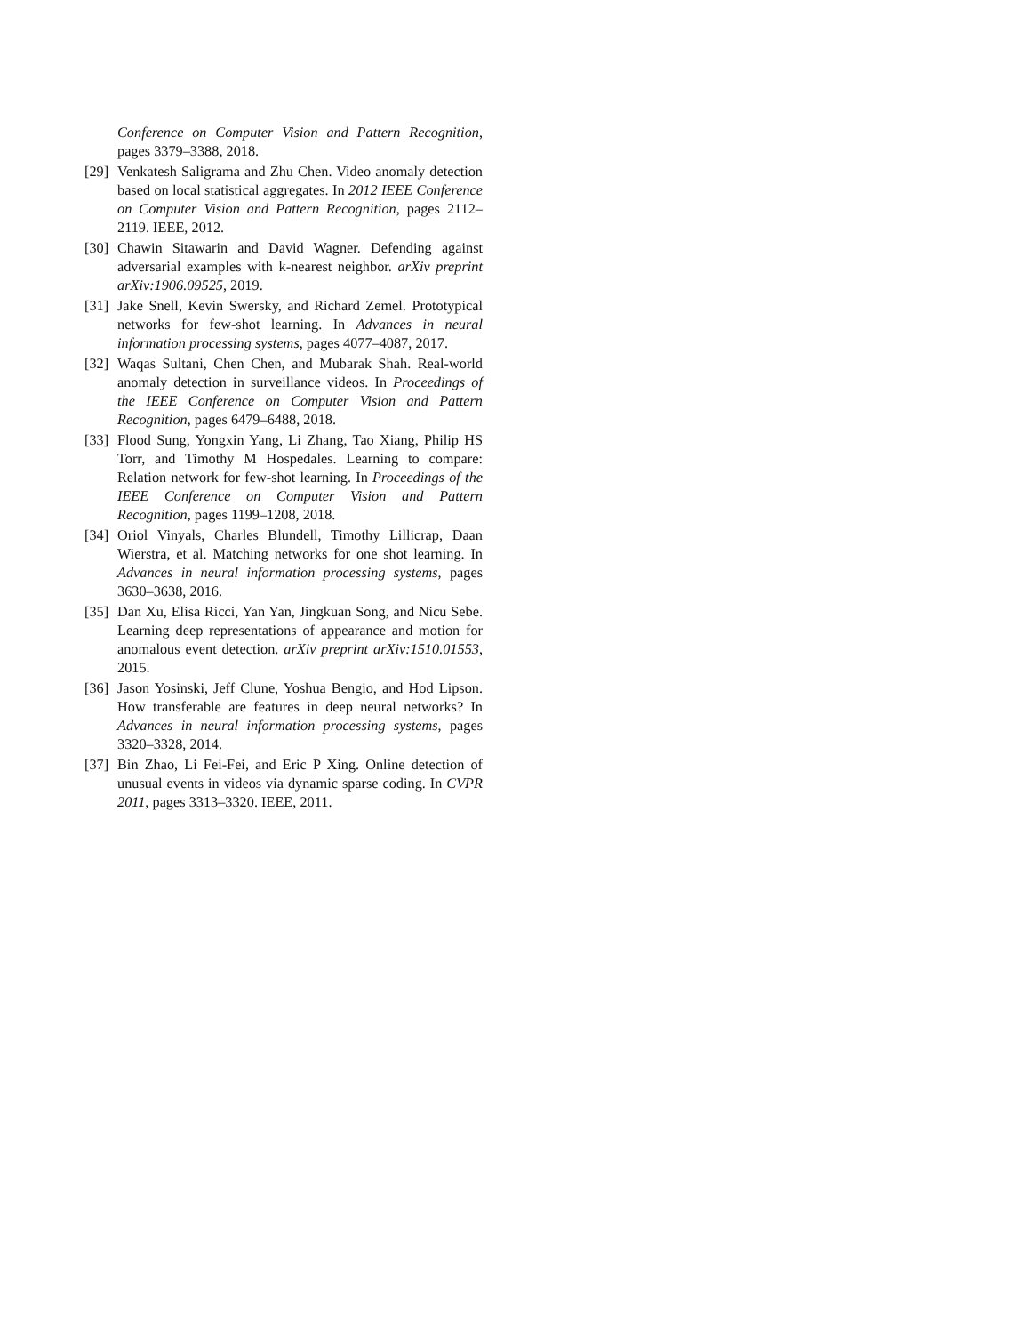Conference on Computer Vision and Pattern Recognition, pages 3379–3388, 2018.
[29]
Venkatesh Saligrama and Zhu Chen. Video anomaly detection based on local statistical aggregates. In 2012 IEEE Conference on Computer Vision and Pattern Recognition, pages 2112–2119. IEEE, 2012.
[30]
Chawin Sitawarin and David Wagner. Defending against adversarial examples with k-nearest neighbor. arXiv preprint arXiv:1906.09525, 2019.
[31]
Jake Snell, Kevin Swersky, and Richard Zemel. Prototypical networks for few-shot learning. In Advances in neural information processing systems, pages 4077–4087, 2017.
[32]
Waqas Sultani, Chen Chen, and Mubarak Shah. Real-world anomaly detection in surveillance videos. In Proceedings of the IEEE Conference on Computer Vision and Pattern Recognition, pages 6479–6488, 2018.
[33]
Flood Sung, Yongxin Yang, Li Zhang, Tao Xiang, Philip HS Torr, and Timothy M Hospedales. Learning to compare: Relation network for few-shot learning. In Proceedings of the IEEE Conference on Computer Vision and Pattern Recognition, pages 1199–1208, 2018.
[34]
Oriol Vinyals, Charles Blundell, Timothy Lillicrap, Daan Wierstra, et al. Matching networks for one shot learning. In Advances in neural information processing systems, pages 3630–3638, 2016.
[35]
Dan Xu, Elisa Ricci, Yan Yan, Jingkuan Song, and Nicu Sebe. Learning deep representations of appearance and motion for anomalous event detection. arXiv preprint arXiv:1510.01553, 2015.
[36]
Jason Yosinski, Jeff Clune, Yoshua Bengio, and Hod Lipson. How transferable are features in deep neural networks? In Advances in neural information processing systems, pages 3320–3328, 2014.
[37]
Bin Zhao, Li Fei-Fei, and Eric P Xing. Online detection of unusual events in videos via dynamic sparse coding. In CVPR 2011, pages 3313–3320. IEEE, 2011.